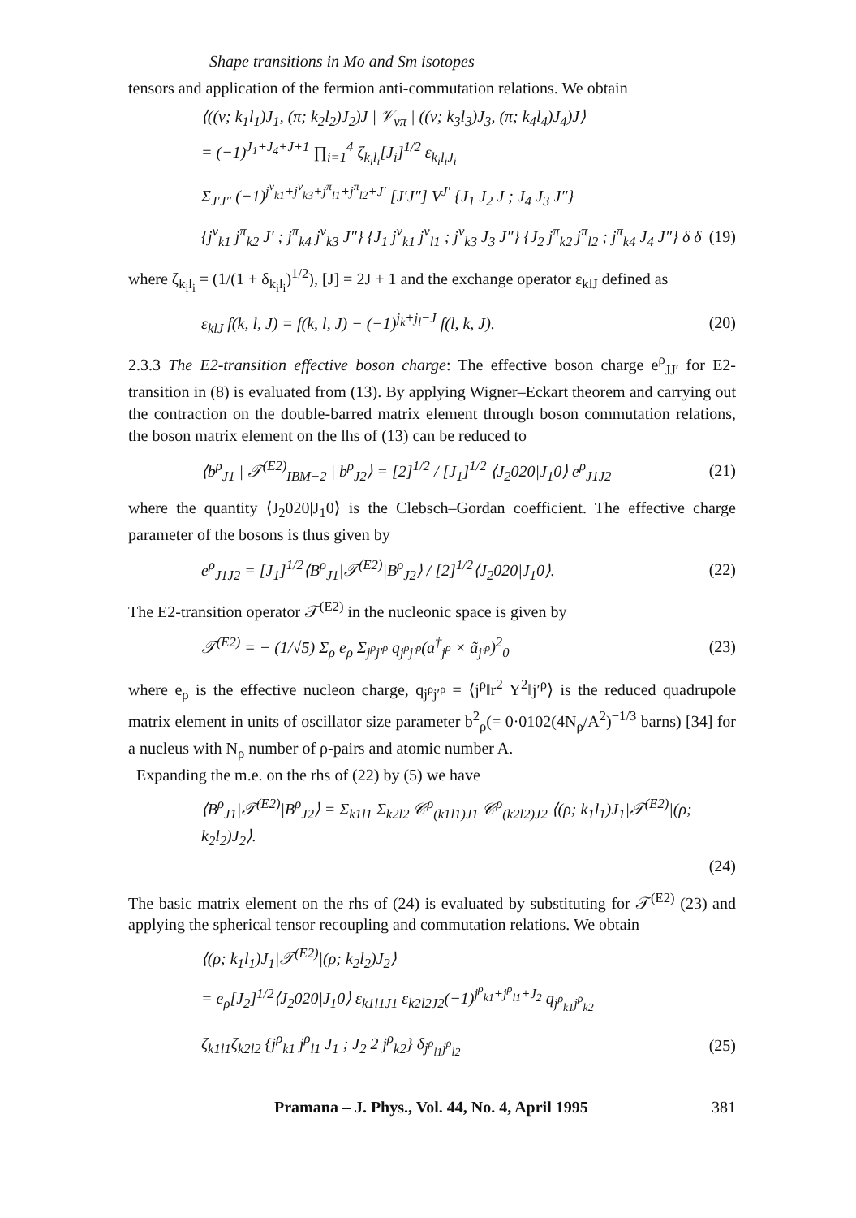Shape transitions in Mo and Sm isotopes
tensors and application of the fermion anti-commutation relations. We obtain
⟨((ν; k<sub>1</sub>l<sub>1</sub>)J<sub>1</sub>, (π; k<sub>2</sub>l<sub>2</sub>)J<sub>2</sub>)J | 𝒱<sub>νπ</sub> | ((ν; k<sub>3</sub>l<sub>3</sub>)J<sub>3</sub>, (π; k<sub>4</sub>l<sub>4</sub>)J<sub>4</sub>)J⟩
= (−1)<sup>J<sub>1</sub>+J<sub>4</sub>+J+1</sup> ∏<sub>i=1</sub><sup>4</sup> ζ<sub>k<sub>i</sub>l<sub>i</sub></sub>[J<sub>i</sub>]<sup>1/2</sup> ε<sub>k<sub>i</sub>l<sub>i</sub>J<sub>i</sub></sub>
Σ<sub>J′J″</sub> (−1)<sup>j<sup>ν</sup><sub>k1</sub>+j<sup>ν</sup><sub>k3</sub>+j<sup>π</sup><sub>l1</sub>+j<sup>π</sup><sub>l2</sub>+J′</sup> [J′J″] V<sup>J′</sup> {J<sub>1</sub> J<sub>2</sub> J ; J<sub>4</sub> J<sub>3</sub> J″}
{j<sup>ν</sup><sub>k1</sub> j<sup>π</sup><sub>k2</sub> J′ ; j<sup>π</sup><sub>k4</sub> j<sup>ν</sup><sub>k3</sub> J″} {J<sub>1</sub> j<sup>ν</sup><sub>k1</sub> j<sup>ν</sup><sub>l1</sub> ; j<sup>ν</sup><sub>k3</sub> J<sub>3</sub> J″} {J<sub>2</sub> j<sup>π</sup><sub>k2</sub> j<sup>π</sup><sub>l2</sub> ; j<sup>π</sup><sub>k4</sub> J<sub>4</sub> J″} δ δ (19)
where ζ<sub>k<sub>i</sub>l<sub>i</sub></sub> = (1/(1 + δ<sub>k<sub>i</sub>l<sub>i</sub></sub>)<sup>1/2</sup>), [J] = 2J + 1 and the exchange operator ε<sub>klJ</sub> defined as
ε<sub>klJ</sub> f(k, l, J) = f(k, l, J) − (−1)<sup>j<sub>k</sub>+j<sub>l</sub>−J</sup> f(l, k, J). (20)
2.3.3 The E2-transition effective boson charge: The effective boson charge e<sup>ρ</sup><sub>JJ′</sub> for E2-transition in (8) is evaluated from (13). By applying Wigner–Eckart theorem and carrying out the contraction on the double-barred matrix element through boson commutation relations, the boson matrix element on the lhs of (13) can be reduced to
⟨b<sup>ρ</sup><sub>J1</sub> | 𝒯<sup>(E2)</sup><sub>IBM−2</sub> | b<sup>ρ</sup><sub>J2</sub>⟩ = [2]<sup>1/2</sup> / [J<sub>1</sub>]<sup>1/2</sup> ⟨J<sub>2</sub>020|J<sub>1</sub>0⟩ e<sup>ρ</sup><sub>J1J2</sub> (21)
where the quantity ⟨J<sub>2</sub>020|J<sub>1</sub>0⟩ is the Clebsch–Gordan coefficient. The effective charge parameter of the bosons is thus given by
e<sup>ρ</sup><sub>J1J2</sub> = [J<sub>1</sub>]<sup>1/2</sup>⟨B<sup>ρ</sup><sub>J1</sub>|𝒯<sup>(E2)</sup>|B<sup>ρ</sup><sub>J2</sub>⟩ / [2]<sup>1/2</sup>⟨J<sub>2</sub>020|J<sub>1</sub>0⟩. (22)
The E2-transition operator 𝒯<sup>(E2)</sup> in the nucleonic space is given by
𝒯<sup>(E2)</sup> = − (1/√5) Σ<sub>ρ</sub> e<sub>ρ</sub> Σ<sub>j<sup>ρ</sup>j′<sup>ρ</sup></sub> q<sub>j<sup>ρ</sup>j′<sup>ρ</sup></sub>(a<sup>†</sup><sub>j<sup>ρ</sup></sub> × ã<sub>j′<sup>ρ</sup></sub>)<sup>2</sup><sub>0</sub> (23)
where e<sub>ρ</sub> is the effective nucleon charge, q<sub>j<sup>ρ</sup>j′<sup>ρ</sup></sub> = ⟨j<sup>ρ</sup>‖r<sup>2</sup> Y<sup>2</sup>‖j′<sup>ρ</sup>⟩ is the reduced quadrupole matrix element in units of oscillator size parameter b<sup>2</sup><sub>ρ</sub>(= 0·0102(4N<sub>ρ</sub>/A<sup>2</sup>)<sup>−1/3</sup> barns) [34] for a nucleus with N<sub>ρ</sub> number of ρ-pairs and atomic number A.
Expanding the m.e. on the rhs of (22) by (5) we have
⟨B<sup>ρ</sup><sub>J1</sub>|𝒯<sup>(E2)</sup>|B<sup>ρ</sup><sub>J2</sub>⟩ = Σ<sub>k1l1</sub> Σ<sub>k2l2</sub> 𝒞<sup>ρ</sup><sub>(k1l1)J1</sub> 𝒞<sup>ρ</sup><sub>(k2l2)J2</sub> ⟨(ρ; k<sub>1</sub>l<sub>1</sub>)J<sub>1</sub>|𝒯<sup>(E2)</sup>|(ρ; k<sub>2</sub>l<sub>2</sub>)J<sub>2</sub>⟩.
(24)
The basic matrix element on the rhs of (24) is evaluated by substituting for 𝒯<sup>(E2)</sup> (23) and applying the spherical tensor recoupling and commutation relations. We obtain
⟨(ρ; k<sub>1</sub>l<sub>1</sub>)J<sub>1</sub>|𝒯<sup>(E2)</sup>|(ρ; k<sub>2</sub>l<sub>2</sub>)J<sub>2</sub>⟩
= e<sub>ρ</sub>[J<sub>2</sub>]<sup>1/2</sup>⟨J<sub>2</sub>020|J<sub>1</sub>0⟩ ε<sub>k1l1J1</sub> ε<sub>k2l2J2</sub>(−1)<sup>j<sup>ρ</sup><sub>k1</sub>+j<sup>ρ</sup><sub>l1</sub>+J<sub>2</sub></sup> q<sub>j<sup>ρ</sup><sub>k1</sub>j<sup>ρ</sup><sub>k2</sub></sub>
ζ<sub>k1l1</sub>ζ<sub>k2l2</sub> {j<sup>ρ</sup><sub>k1</sub> j<sup>ρ</sup><sub>l1</sub> J<sub>1</sub> ; J<sub>2</sub> 2 j<sup>ρ</sup><sub>k2</sub>} δ<sub>j<sup>ρ</sup><sub>l1</sub>j<sup>ρ</sup><sub>l2</sub></sub> (25)
Pramana – J. Phys., Vol. 44, No. 4, April 1995 381